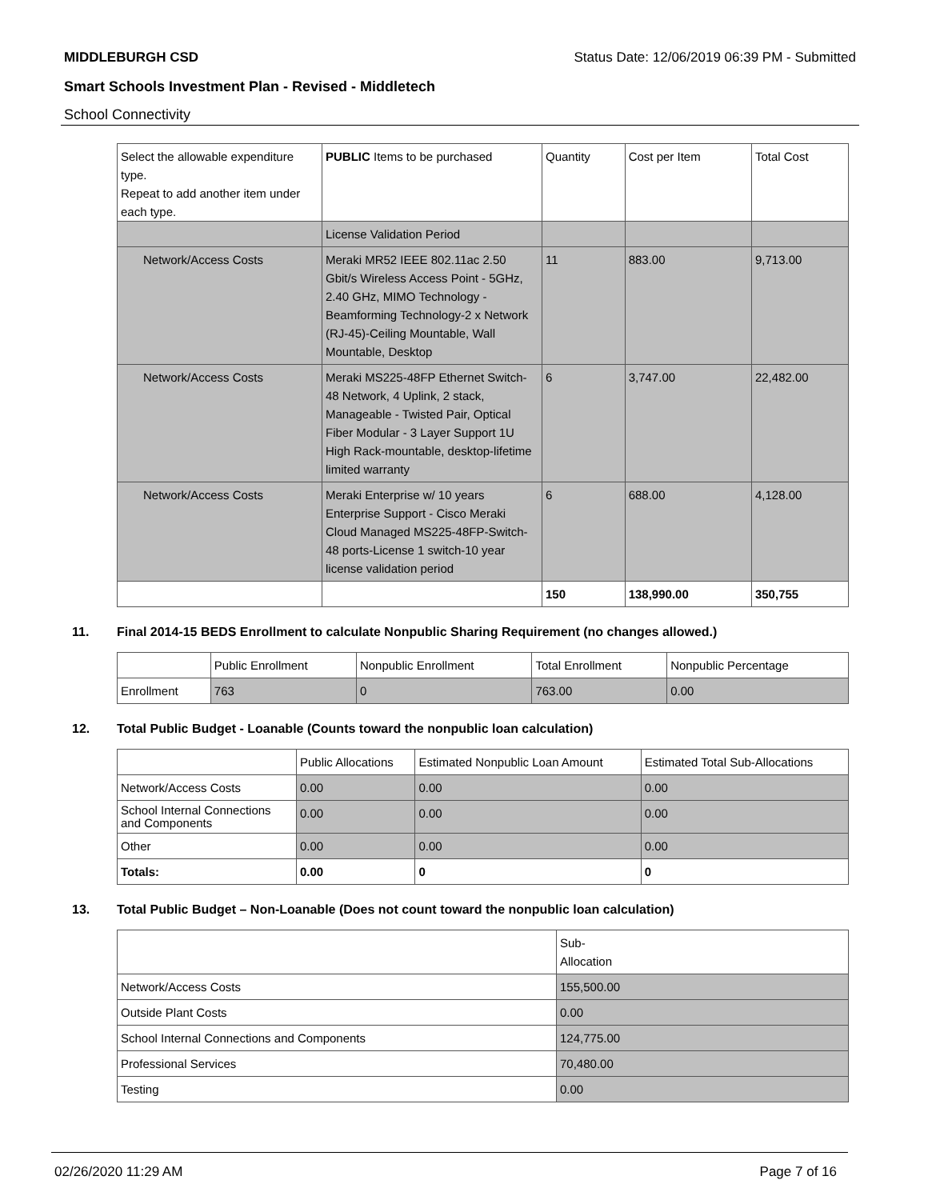MIDDLEBURGH CSD Status Date: 12/06/2019 06:39 PM - Submitted
Smart Schools Investment Plan - Revised - Middletech
School Connectivity
| Select the allowable expenditure type. Repeat to add another item under each type. | PUBLIC Items to be purchased | Quantity | Cost per Item | Total Cost |
| --- | --- | --- | --- | --- |
| | License Validation Period | | | |
| Network/Access Costs | Meraki MR52 IEEE 802.11ac 2.50 Gbit/s Wireless Access Point - 5GHz, 2.40 GHz, MIMO Technology - Beamforming Technology-2 x Network (RJ-45)-Ceiling Mountable, Wall Mountable, Desktop | 11 | 883.00 | 9,713.00 |
| Network/Access Costs | Meraki MS225-48FP Ethernet Switch-48 Network, 4 Uplink, 2 stack, Manageable - Twisted Pair, Optical Fiber Modular - 3 Layer Support 1U High Rack-mountable, desktop-lifetime limited warranty | 6 | 3,747.00 | 22,482.00 |
| Network/Access Costs | Meraki Enterprise w/ 10 years Enterprise Support - Cisco Meraki Cloud Managed MS225-48FP-Switch-48 ports-License 1 switch-10 year license validation period | 6 | 688.00 | 4,128.00 |
| | | 150 | 138,990.00 | 350,755 |
11. Final 2014-15 BEDS Enrollment to calculate Nonpublic Sharing Requirement (no changes allowed.)
| | Public Enrollment | Nonpublic Enrollment | Total Enrollment | Nonpublic Percentage |
| --- | --- | --- | --- | --- |
| Enrollment | 763 | 0 | 763.00 | 0.00 |
12. Total Public Budget - Loanable (Counts toward the nonpublic loan calculation)
| | Public Allocations | Estimated Nonpublic Loan Amount | Estimated Total Sub-Allocations |
| --- | --- | --- | --- |
| Network/Access Costs | 0.00 | 0.00 | 0.00 |
| School Internal Connections and Components | 0.00 | 0.00 | 0.00 |
| Other | 0.00 | 0.00 | 0.00 |
| Totals: | 0.00 | 0 | 0 |
13. Total Public Budget – Non-Loanable (Does not count toward the nonpublic loan calculation)
| | Sub- Allocation |
| --- | --- |
| Network/Access Costs | 155,500.00 |
| Outside Plant Costs | 0.00 |
| School Internal Connections and Components | 124,775.00 |
| Professional Services | 70,480.00 |
| Testing | 0.00 |
02/26/2020 11:29 AM Page 7 of 16